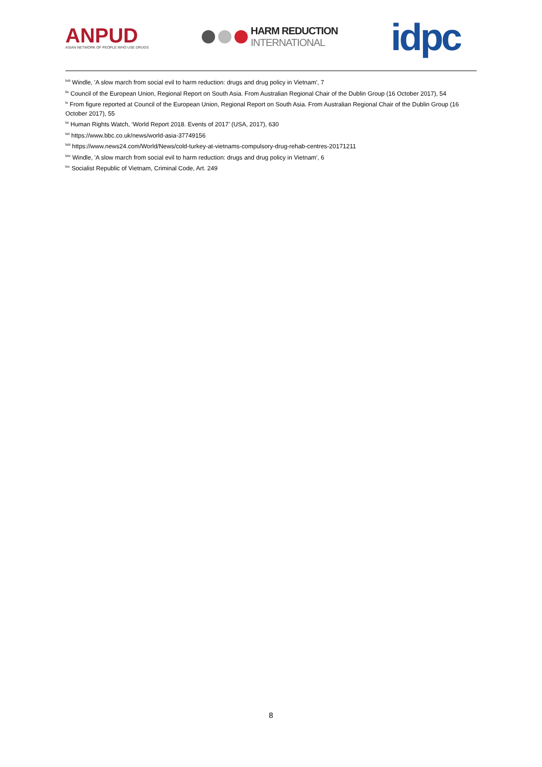ANPUD
ASIAN NETWORK OF PEOPLE WHO USE DRUGS
HARM REDUCTION
INTERNATIONAL
idpc
<sup>lviii</sup> Windle, 'A slow march from social evil to harm reduction: drugs and drug policy in Vietnam', 7
<sup>lix</sup> Council of the European Union, Regional Report on South Asia. From Australian Regional Chair of the Dublin Group (16 October 2017), 54
<sup>lx</sup> From figure reported at Council of the European Union, Regional Report on South Asia. From Australian Regional Chair of the Dublin Group (16 October 2017), 55
<sup>lxi</sup> Human Rights Watch, ‘World Report 2018. Events of 2017’ (USA, 2017), 630
<sup>lxii</sup> https://www.bbc.co.uk/news/world-asia-37749156
<sup>lxiii</sup> https://www.news24.com/World/News/cold-turkey-at-vietnams-compulsory-drug-rehab-centres-20171211
<sup>lxiv</sup> Windle, 'A slow march from social evil to harm reduction: drugs and drug policy in Vietnam', 6
<sup>lxv</sup> Socialist Republic of Vietnam, Criminal Code, Art. 249
8